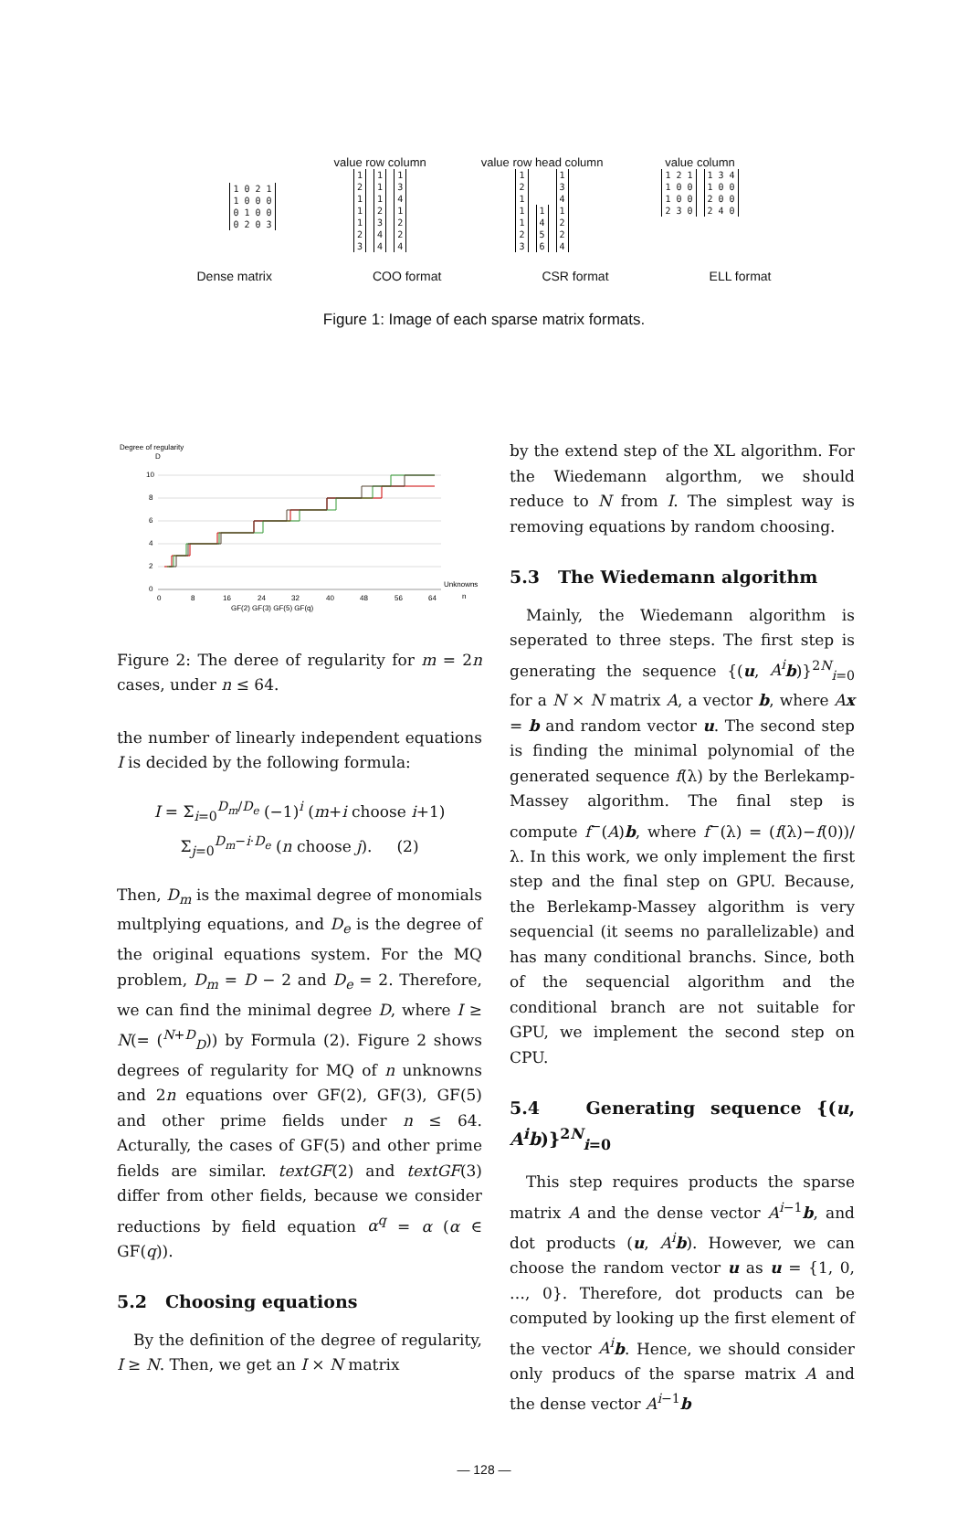1 0 2 1
1 0 0 0
0 1 0 0
0 2 0 3
value row column
1
2
1
1
1
2
3 1
1
1
2
3
4
4 1
3
4
1
2
2
4
value row head column
1
2
1
1
1
2
3 1
4
5
6 1
3
4
1
2
2
4
value column
1 2 1
1 0 0
1 0 0
2 3 0 1 3 4
1 0 0
2 0 0
2 4 0
Dense matrix COO format CSR format ELL format
Figure 1: Image of each sparse matrix formats.
Degree of regularity
D
10
8
6
4
2
0
0
8
16
24
32
40
48
56
64
Unknowns
n
GF(2) GF(3) GF(5) GF(q)
Figure 2: The deree of regularity for m = 2n cases, under n ≤ 64.
the number of linearly independent equations I is decided by the following formula:
I = Σ<sub>i=0</sub><sup>D<sub>m</sub>/D<sub>e</sub></sup> (−1)<sup>i</sup> (m+i choose i+1) Σ<sub>j=0</sub><sup>D<sub>m</sub>−i·D<sub>e</sub></sup> (n choose j). (2)
Then, D<sub>m</sub> is the maximal degree of monomials multplying equations, and D<sub>e</sub> is the degree of the original equations system. For the MQ problem, D<sub>m</sub> = D − 2 and D<sub>e</sub> = 2. Therefore, we can find the minimal degree D, where I ≥ N(= (<sup>N+D</sup><sub>D</sub>)) by Formula (2). Figure 2 shows degrees of regularity for MQ of n unknowns and 2n equations over GF(2), GF(3), GF(5) and other prime fields under n ≤ 64. Acturally, the cases of GF(5) and other prime fields are similar. textGF(2) and textGF(3) differ from other fields, because we consider reductions by field equation α<sup>q</sup> = α (α ∈ GF(q)).
5.2 Choosing equations
By the definition of the degree of regularity, I ≥ N. Then, we get an I × N matrix
by the extend step of the XL algorithm. For the Wiedemann algorthm, we should reduce to N from I. The simplest way is removing equations by random choosing.
5.3 The Wiedemann algorithm
Mainly, the Wiedemann algorithm is seperated to three steps. The first step is generating the sequence {(u, A<sup>i</sup> b)}<sup>2N</sup><sub>i=0</sub> for a N × N matrix A, a vector b, where Ax = b and random vector u. The second step is finding the minimal polynomial of the generated sequence f(λ) by the Berlekamp-Massey algorithm. The final step is compute f<sup>−</sup>(A)b, where f<sup>−</sup>(λ) = (f(λ)−f(0))/λ. In this work, we only implement the first step and the final step on GPU. Because, the Berlekamp-Massey algorithm is very sequencial (it seems no parallelizable) and has many conditional branchs. Since, both of the sequencial algorithm and the conditional branch are not suitable for GPU, we implement the second step on CPU.
5.4 Generating sequence {(u, A<sup>i</sup> b)}<sup>2N</sup><sub>i=0</sub>
This step requires products the sparse matrix A and the dense vector A<sup>i−1</sup>b, and dot products (u, A<sup>i</sup> b). However, we can choose the random vector u as u = {1, 0, …, 0}. Therefore, dot products can be computed by looking up the first element of the vector A<sup>i</sup> b. Hence, we should consider only producs of the sparse matrix A and the dense vector A<sup>i−1</sup>b
— 128 —